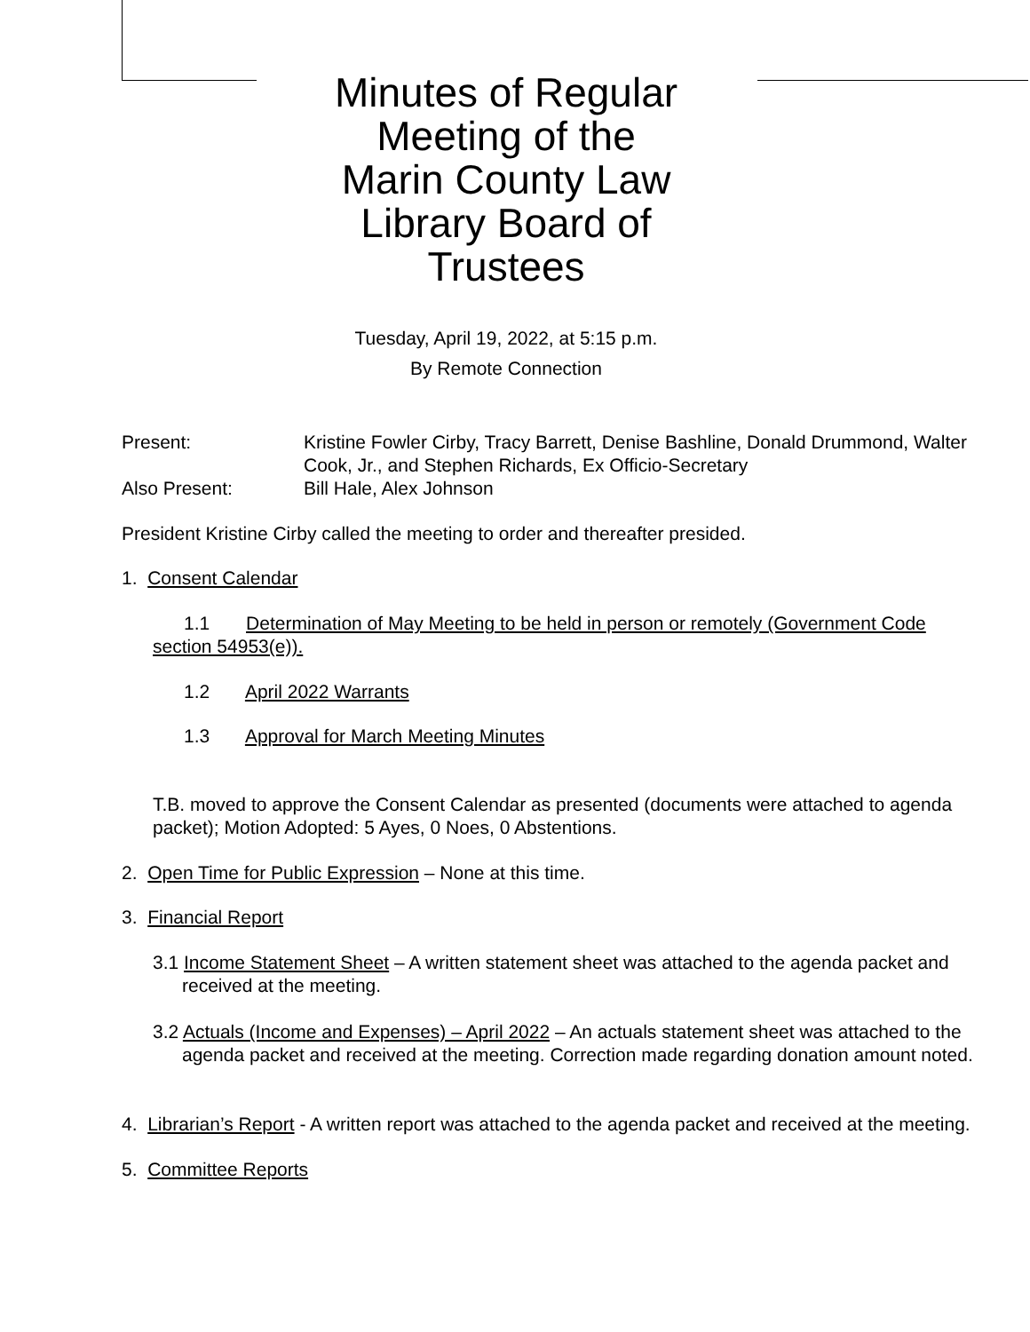Minutes of Regular
Meeting of the
Marin County Law
Library Board of
Trustees
Tuesday, April 19, 2022, at 5:15 p.m.
By Remote Connection
Present: Kristine Fowler Cirby, Tracy Barrett, Denise Bashline, Donald Drummond, Walter Cook, Jr., and Stephen Richards, Ex Officio-Secretary
Also Present: Bill Hale, Alex Johnson
President Kristine Cirby called the meeting to order and thereafter presided.
1. Consent Calendar
1.1 Determination of May Meeting to be held in person or remotely (Government Code section 54953(e)).
1.2 April 2022 Warrants
1.3 Approval for March Meeting Minutes
T.B. moved to approve the Consent Calendar as presented (documents were attached to agenda packet); Motion Adopted: 5 Ayes, 0 Noes, 0 Abstentions.
2. Open Time for Public Expression – None at this time.
3. Financial Report
3.1 Income Statement Sheet – A written statement sheet was attached to the agenda packet and received at the meeting.
3.2 Actuals (Income and Expenses) – April 2022 – An actuals statement sheet was attached to the agenda packet and received at the meeting. Correction made regarding donation amount noted.
4. Librarian’s Report - A written report was attached to the agenda packet and received at the meeting.
5. Committee Reports